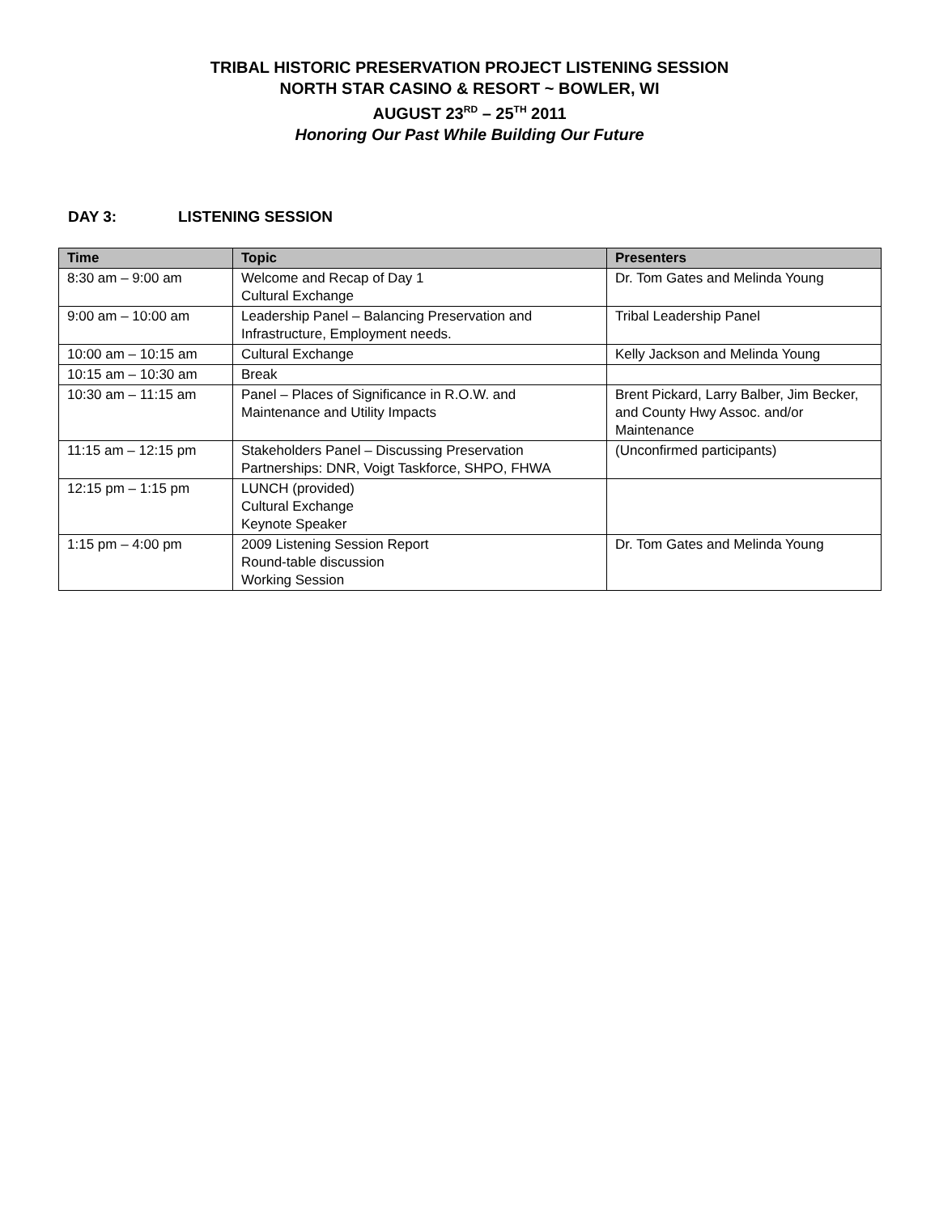TRIBAL HISTORIC PRESERVATION PROJECT LISTENING SESSION
NORTH STAR CASINO & RESORT ~ BOWLER, WI
AUGUST 23<sup>RD</sup> – 25<sup>TH</sup> 2011
Honoring Our Past While Building Our Future
DAY 3: LISTENING SESSION
| Time | Topic | Presenters |
| --- | --- | --- |
| 8:30 am – 9:00 am | Welcome and Recap of Day 1 Cultural Exchange | Dr. Tom Gates and Melinda Young |
| 9:00 am – 10:00 am | Leadership Panel – Balancing Preservation and Infrastructure, Employment needs. | Tribal Leadership Panel |
| 10:00 am – 10:15 am | Cultural Exchange | Kelly Jackson and Melinda Young |
| 10:15 am – 10:30 am | Break | |
| 10:30 am – 11:15 am | Panel – Places of Significance in R.O.W. and Maintenance and Utility Impacts | Brent Pickard, Larry Balber, Jim Becker, and County Hwy Assoc. and/or Maintenance |
| 11:15 am – 12:15 pm | Stakeholders Panel – Discussing Preservation Partnerships: DNR, Voigt Taskforce, SHPO, FHWA | (Unconfirmed participants) |
| 12:15 pm – 1:15 pm | LUNCH (provided) Cultural Exchange Keynote Speaker | |
| 1:15 pm – 4:00 pm | 2009 Listening Session Report Round-table discussion Working Session | Dr. Tom Gates and Melinda Young |